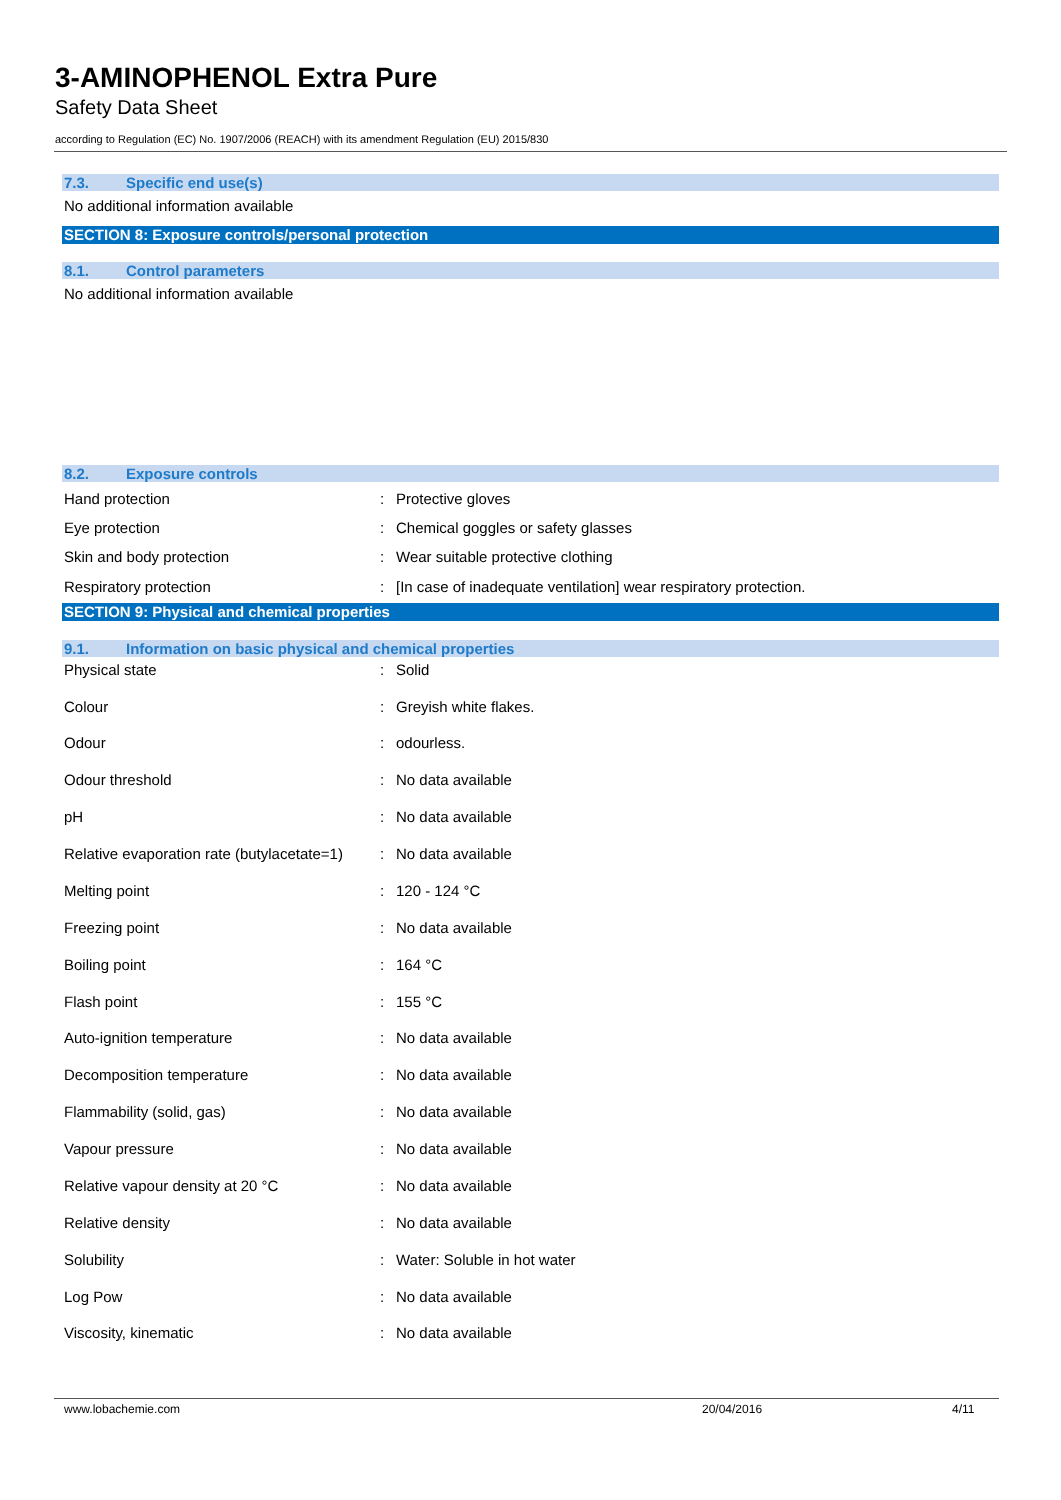3-AMINOPHENOL Extra Pure
Safety Data Sheet
according to Regulation (EC) No. 1907/2006 (REACH) with its amendment Regulation (EU) 2015/830
7.3. Specific end use(s)
No additional information available
SECTION 8: Exposure controls/personal protection
8.1. Control parameters
No additional information available
8.2. Exposure controls
| Hand protection | : | Protective gloves |
| Eye protection | : | Chemical goggles or safety glasses |
| Skin and body protection | : | Wear suitable protective clothing |
| Respiratory protection | : | [In case of inadequate ventilation] wear respiratory protection. |
SECTION 9: Physical and chemical properties
9.1. Information on basic physical and chemical properties
| Physical state | : | Solid |
| Colour | : | Greyish white flakes. |
| Odour | : | odourless. |
| Odour threshold | : | No data available |
| pH | : | No data available |
| Relative evaporation rate (butylacetate=1) | : | No data available |
| Melting point | : | 120 - 124 °C |
| Freezing point | : | No data available |
| Boiling point | : | 164 °C |
| Flash point | : | 155 °C |
| Auto-ignition temperature | : | No data available |
| Decomposition temperature | : | No data available |
| Flammability (solid, gas) | : | No data available |
| Vapour pressure | : | No data available |
| Relative vapour density at 20 °C | : | No data available |
| Relative density | : | No data available |
| Solubility | : | Water: Soluble in hot water |
| Log Pow | : | No data available |
| Viscosity, kinematic | : | No data available |
www.lobachemie.com 20/04/2016 4/11